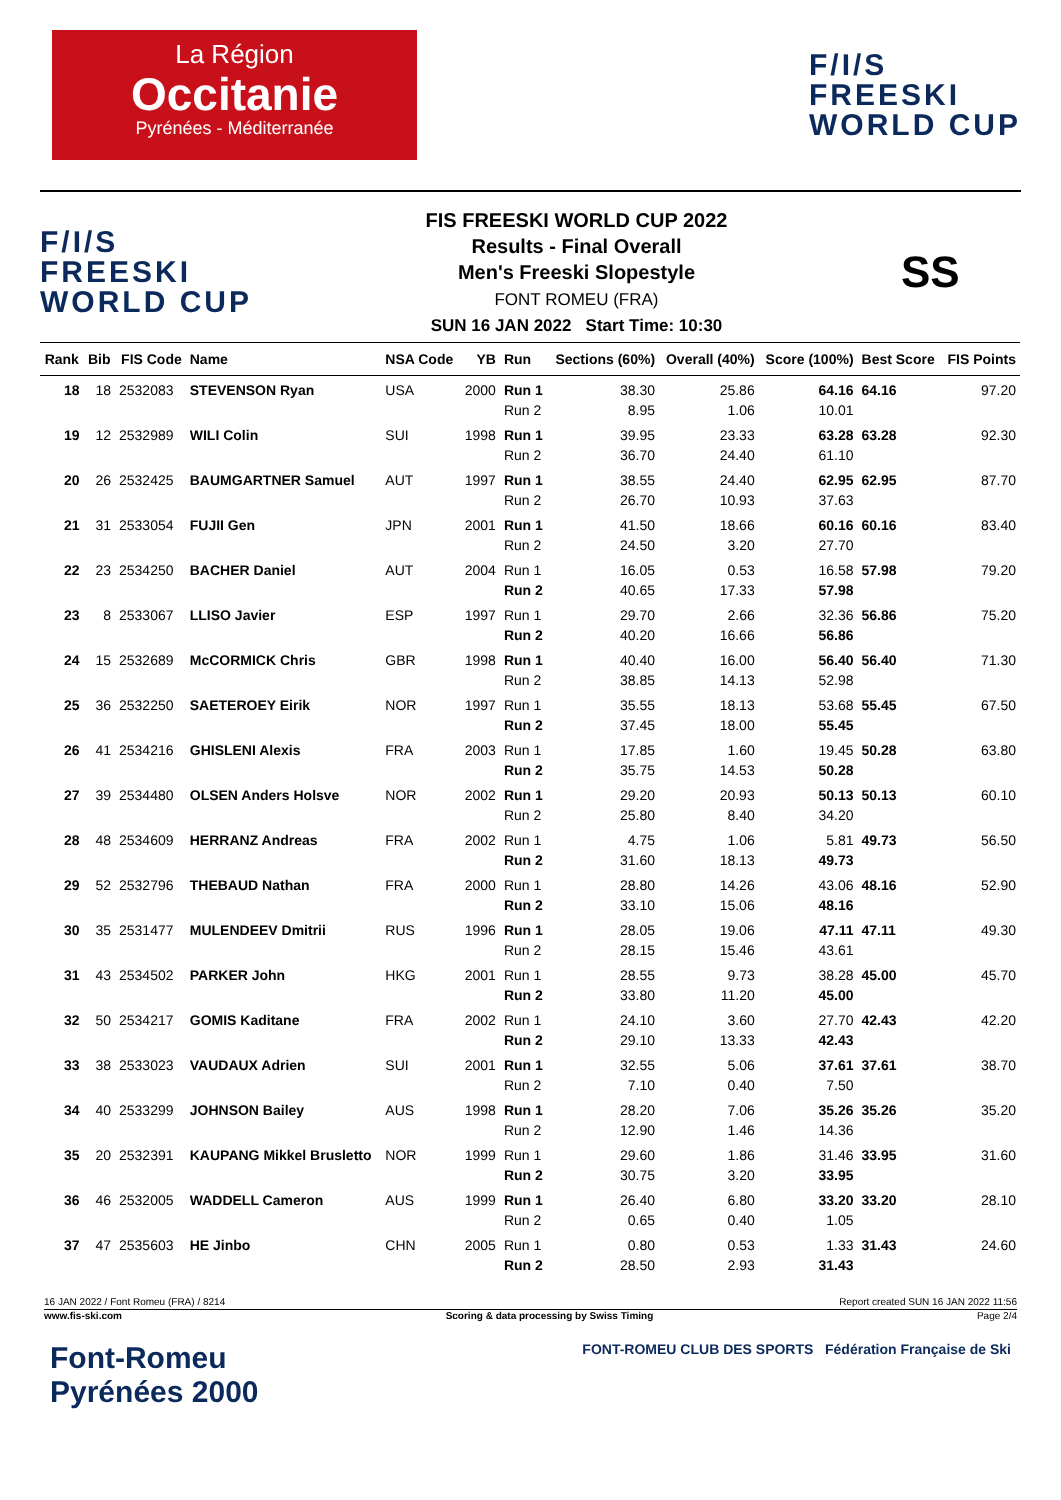La Région
Occitanie
Pyrénées - Méditerranée
F/I/S
FREESKI
WORLD CUP
F/I/S
FREESKI
WORLD CUP
FIS FREESKI WORLD CUP 2022
Results - Final Overall
Men's Freeski Slopestyle
FONT ROMEU (FRA)
SUN 16 JAN 2022 Start Time: 10:30
SS
| Rank | Bib | FIS Code | Name | NSA Code | YB | Run | Sections (60%) | Overall (40%) | Score (100%) | Best Score | FIS Points |
| --- | --- | --- | --- | --- | --- | --- | --- | --- | --- | --- | --- |
| 18 | 18 | 2532083 | STEVENSON Ryan | USA | 2000 | Run 1 | 38.30 | 25.86 | 64.16 | 64.16 | 97.20 |
| | | | | | | Run 2 | 8.95 | 1.06 | 10.01 | | |
| 19 | 12 | 2532989 | WILI Colin | SUI | 1998 | Run 1 | 39.95 | 23.33 | 63.28 | 63.28 | 92.30 |
| | | | | | | Run 2 | 36.70 | 24.40 | 61.10 | | |
| 20 | 26 | 2532425 | BAUMGARTNER Samuel | AUT | 1997 | Run 1 | 38.55 | 24.40 | 62.95 | 62.95 | 87.70 |
| | | | | | | Run 2 | 26.70 | 10.93 | 37.63 | | |
| 21 | 31 | 2533054 | FUJII Gen | JPN | 2001 | Run 1 | 41.50 | 18.66 | 60.16 | 60.16 | 83.40 |
| | | | | | | Run 2 | 24.50 | 3.20 | 27.70 | | |
| 22 | 23 | 2534250 | BACHER Daniel | AUT | 2004 | Run 1 | 16.05 | 0.53 | 16.58 | 57.98 | 79.20 |
| | | | | | | Run 2 | 40.65 | 17.33 | 57.98 | | |
| 23 | 8 | 2533067 | LLISO Javier | ESP | 1997 | Run 1 | 29.70 | 2.66 | 32.36 | 56.86 | 75.20 |
| | | | | | | Run 2 | 40.20 | 16.66 | 56.86 | | |
| 24 | 15 | 2532689 | McCORMICK Chris | GBR | 1998 | Run 1 | 40.40 | 16.00 | 56.40 | 56.40 | 71.30 |
| | | | | | | Run 2 | 38.85 | 14.13 | 52.98 | | |
| 25 | 36 | 2532250 | SAETEROEY Eirik | NOR | 1997 | Run 1 | 35.55 | 18.13 | 53.68 | 55.45 | 67.50 |
| | | | | | | Run 2 | 37.45 | 18.00 | 55.45 | | |
| 26 | 41 | 2534216 | GHISLENI Alexis | FRA | 2003 | Run 1 | 17.85 | 1.60 | 19.45 | 50.28 | 63.80 |
| | | | | | | Run 2 | 35.75 | 14.53 | 50.28 | | |
| 27 | 39 | 2534480 | OLSEN Anders Holsve | NOR | 2002 | Run 1 | 29.20 | 20.93 | 50.13 | 50.13 | 60.10 |
| | | | | | | Run 2 | 25.80 | 8.40 | 34.20 | | |
| 28 | 48 | 2534609 | HERRANZ Andreas | FRA | 2002 | Run 1 | 4.75 | 1.06 | 5.81 | 49.73 | 56.50 |
| | | | | | | Run 2 | 31.60 | 18.13 | 49.73 | | |
| 29 | 52 | 2532796 | THEBAUD Nathan | FRA | 2000 | Run 1 | 28.80 | 14.26 | 43.06 | 48.16 | 52.90 |
| | | | | | | Run 2 | 33.10 | 15.06 | 48.16 | | |
| 30 | 35 | 2531477 | MULENDEEV Dmitrii | RUS | 1996 | Run 1 | 28.05 | 19.06 | 47.11 | 47.11 | 49.30 |
| | | | | | | Run 2 | 28.15 | 15.46 | 43.61 | | |
| 31 | 43 | 2534502 | PARKER John | HKG | 2001 | Run 1 | 28.55 | 9.73 | 38.28 | 45.00 | 45.70 |
| | | | | | | Run 2 | 33.80 | 11.20 | 45.00 | | |
| 32 | 50 | 2534217 | GOMIS Kaditane | FRA | 2002 | Run 1 | 24.10 | 3.60 | 27.70 | 42.43 | 42.20 |
| | | | | | | Run 2 | 29.10 | 13.33 | 42.43 | | |
| 33 | 38 | 2533023 | VAUDAUX Adrien | SUI | 2001 | Run 1 | 32.55 | 5.06 | 37.61 | 37.61 | 38.70 |
| | | | | | | Run 2 | 7.10 | 0.40 | 7.50 | | |
| 34 | 40 | 2533299 | JOHNSON Bailey | AUS | 1998 | Run 1 | 28.20 | 7.06 | 35.26 | 35.26 | 35.20 |
| | | | | | | Run 2 | 12.90 | 1.46 | 14.36 | | |
| 35 | 20 | 2532391 | KAUPANG Mikkel Brusletto | NOR | 1999 | Run 1 | 29.60 | 1.86 | 31.46 | 33.95 | 31.60 |
| | | | | | | Run 2 | 30.75 | 3.20 | 33.95 | | |
| 36 | 46 | 2532005 | WADDELL Cameron | AUS | 1999 | Run 1 | 26.40 | 6.80 | 33.20 | 33.20 | 28.10 |
| | | | | | | Run 2 | 0.65 | 0.40 | 1.05 | | |
| 37 | 47 | 2535603 | HE Jinbo | CHN | 2005 | Run 1 | 0.80 | 0.53 | 1.33 | 31.43 | 24.60 |
| | | | | | | Run 2 | 28.50 | 2.93 | 31.43 | | |
16 JAN 2022 / Font Romeu (FRA) / 8214 Report created SUN 16 JAN 2022 11:56
www.fis-ski.com Scoring & data processing by Swiss Timing Page 2/4
Font-Romeu
Pyrénées 2000 FONT-ROMEU CLUB DES SPORTS Fédération Française de Ski